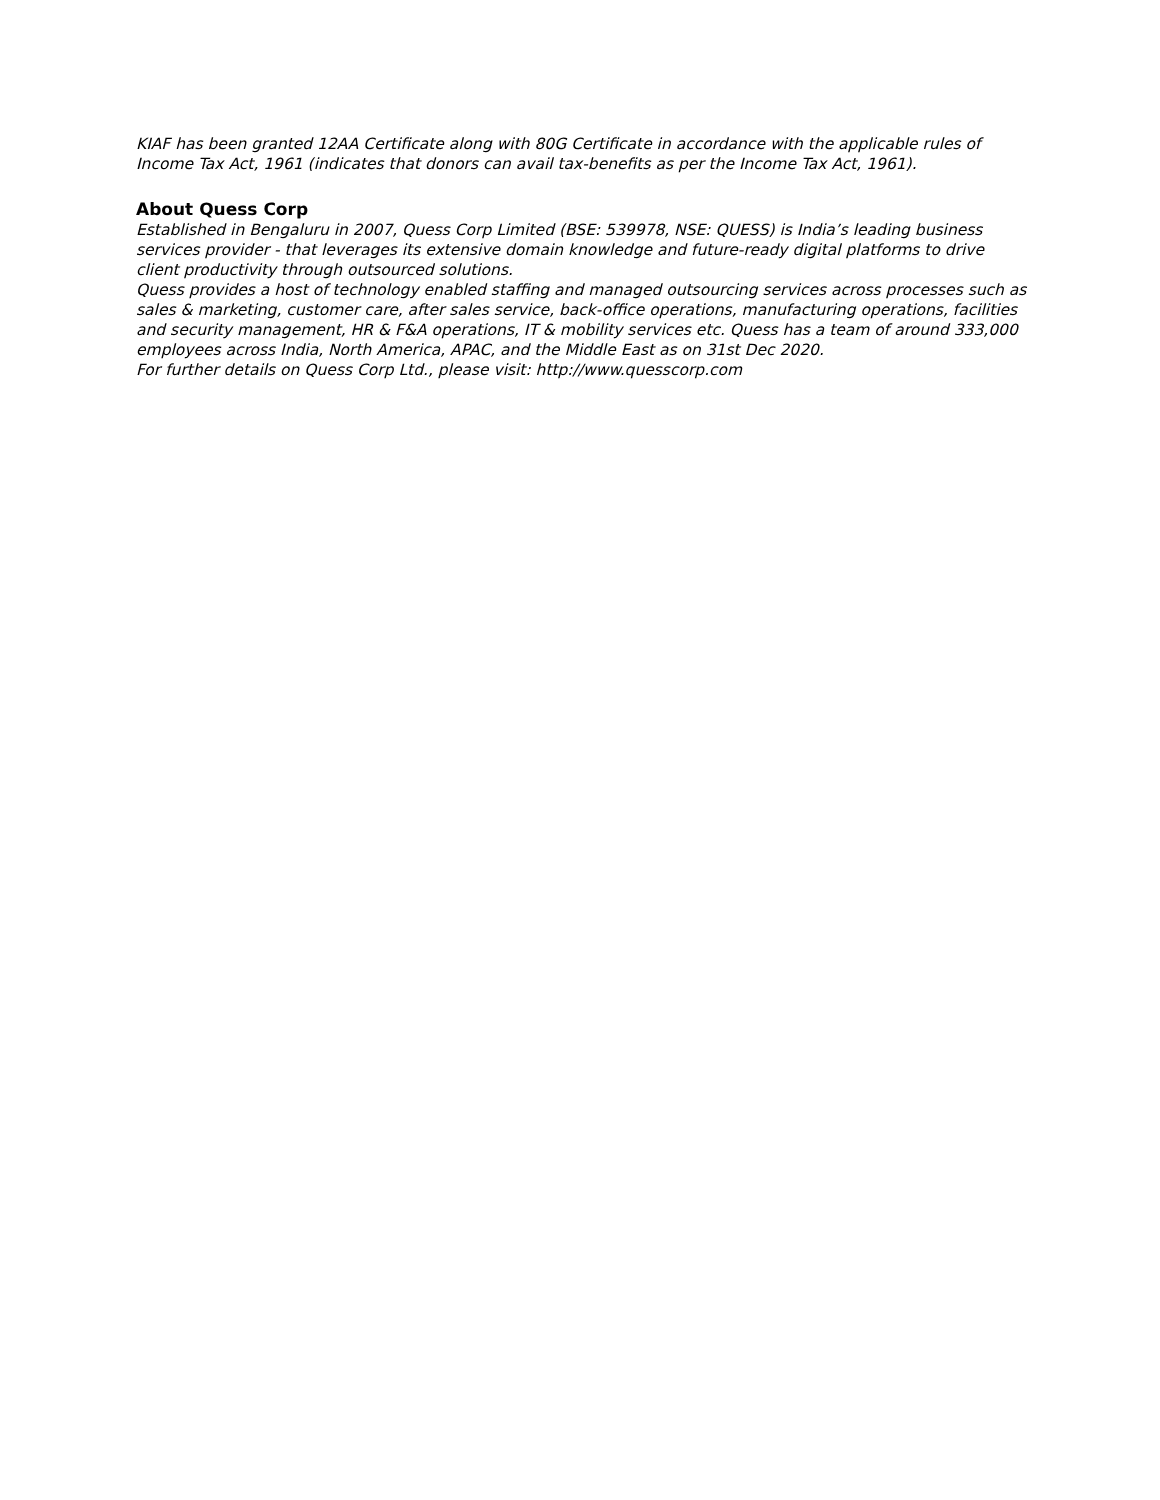KIAF has been granted 12AA Certificate along with 80G Certificate in accordance with the applicable rules of Income Tax Act, 1961 (indicates that donors can avail tax-benefits as per the Income Tax Act, 1961).
About Quess Corp
Established in Bengaluru in 2007, Quess Corp Limited (BSE: 539978, NSE: QUESS) is India’s leading business services provider - that leverages its extensive domain knowledge and future-ready digital platforms to drive client productivity through outsourced solutions.
Quess provides a host of technology enabled staffing and managed outsourcing services across processes such as sales & marketing, customer care, after sales service, back-office operations, manufacturing operations, facilities and security management, HR & F&A operations, IT & mobility services etc. Quess has a team of around 333,000 employees across India, North America, APAC, and the Middle East as on 31st Dec 2020.
For further details on Quess Corp Ltd., please visit: http://www.quesscorp.com